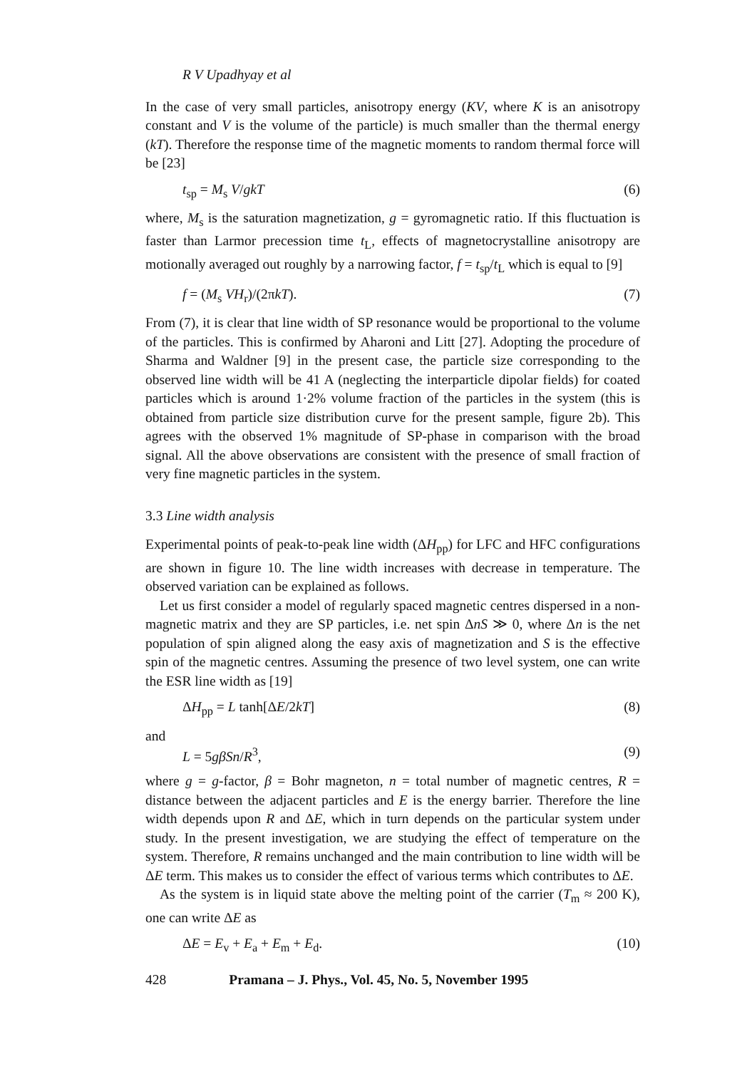R V Upadhyay et al
In the case of very small particles, anisotropy energy (KV, where K is an anisotropy constant and V is the volume of the particle) is much smaller than the thermal energy (kT). Therefore the response time of the magnetic moments to random thermal force will be [23]
t<sub>sp</sub> = M<sub>s</sub> V/gkT (6)
where, M<sub>s</sub> is the saturation magnetization, g = gyromagnetic ratio. If this fluctuation is faster than Larmor precession time t<sub>L</sub>, effects of magnetocrystalline anisotropy are motionally averaged out roughly by a narrowing factor, f = t<sub>sp</sub>/t<sub>L</sub> which is equal to [9]
f = (M<sub>s</sub> VH<sub>r</sub>)/(2πkT). (7)
From (7), it is clear that line width of SP resonance would be proportional to the volume of the particles. This is confirmed by Aharoni and Litt [27]. Adopting the procedure of Sharma and Waldner [9] in the present case, the particle size corresponding to the observed line width will be 41 A (neglecting the interparticle dipolar fields) for coated particles which is around 1·2% volume fraction of the particles in the system (this is obtained from particle size distribution curve for the present sample, figure 2b). This agrees with the observed 1% magnitude of SP-phase in comparison with the broad signal. All the above observations are consistent with the presence of small fraction of very fine magnetic particles in the system.
3.3 Line width analysis
Experimental points of peak-to-peak line width (ΔH<sub>pp</sub>) for LFC and HFC configurations are shown in figure 10. The line width increases with decrease in temperature. The observed variation can be explained as follows.
Let us first consider a model of regularly spaced magnetic centres dispersed in a non-magnetic matrix and they are SP particles, i.e. net spin ΔnS ≫ 0, where Δn is the net population of spin aligned along the easy axis of magnetization and S is the effective spin of the magnetic centres. Assuming the presence of two level system, one can write the ESR line width as [19]
ΔH<sub>pp</sub> = L tanh[ΔE/2kT] (8)
and
L = 5gβSn/R<sup>3</sup>, (9)
where g = g-factor, β = Bohr magneton, n = total number of magnetic centres, R = distance between the adjacent particles and E is the energy barrier. Therefore the line width depends upon R and ΔE, which in turn depends on the particular system under study. In the present investigation, we are studying the effect of temperature on the system. Therefore, R remains unchanged and the main contribution to line width will be ΔE term. This makes us to consider the effect of various terms which contributes to ΔE.
As the system is in liquid state above the melting point of the carrier (T<sub>m</sub> ≈ 200 K), one can write ΔE as
ΔE = E<sub>v</sub> + E<sub>a</sub> + E<sub>m</sub> + E<sub>d</sub>. (10)
428 Pramana – J. Phys., Vol. 45, No. 5, November 1995